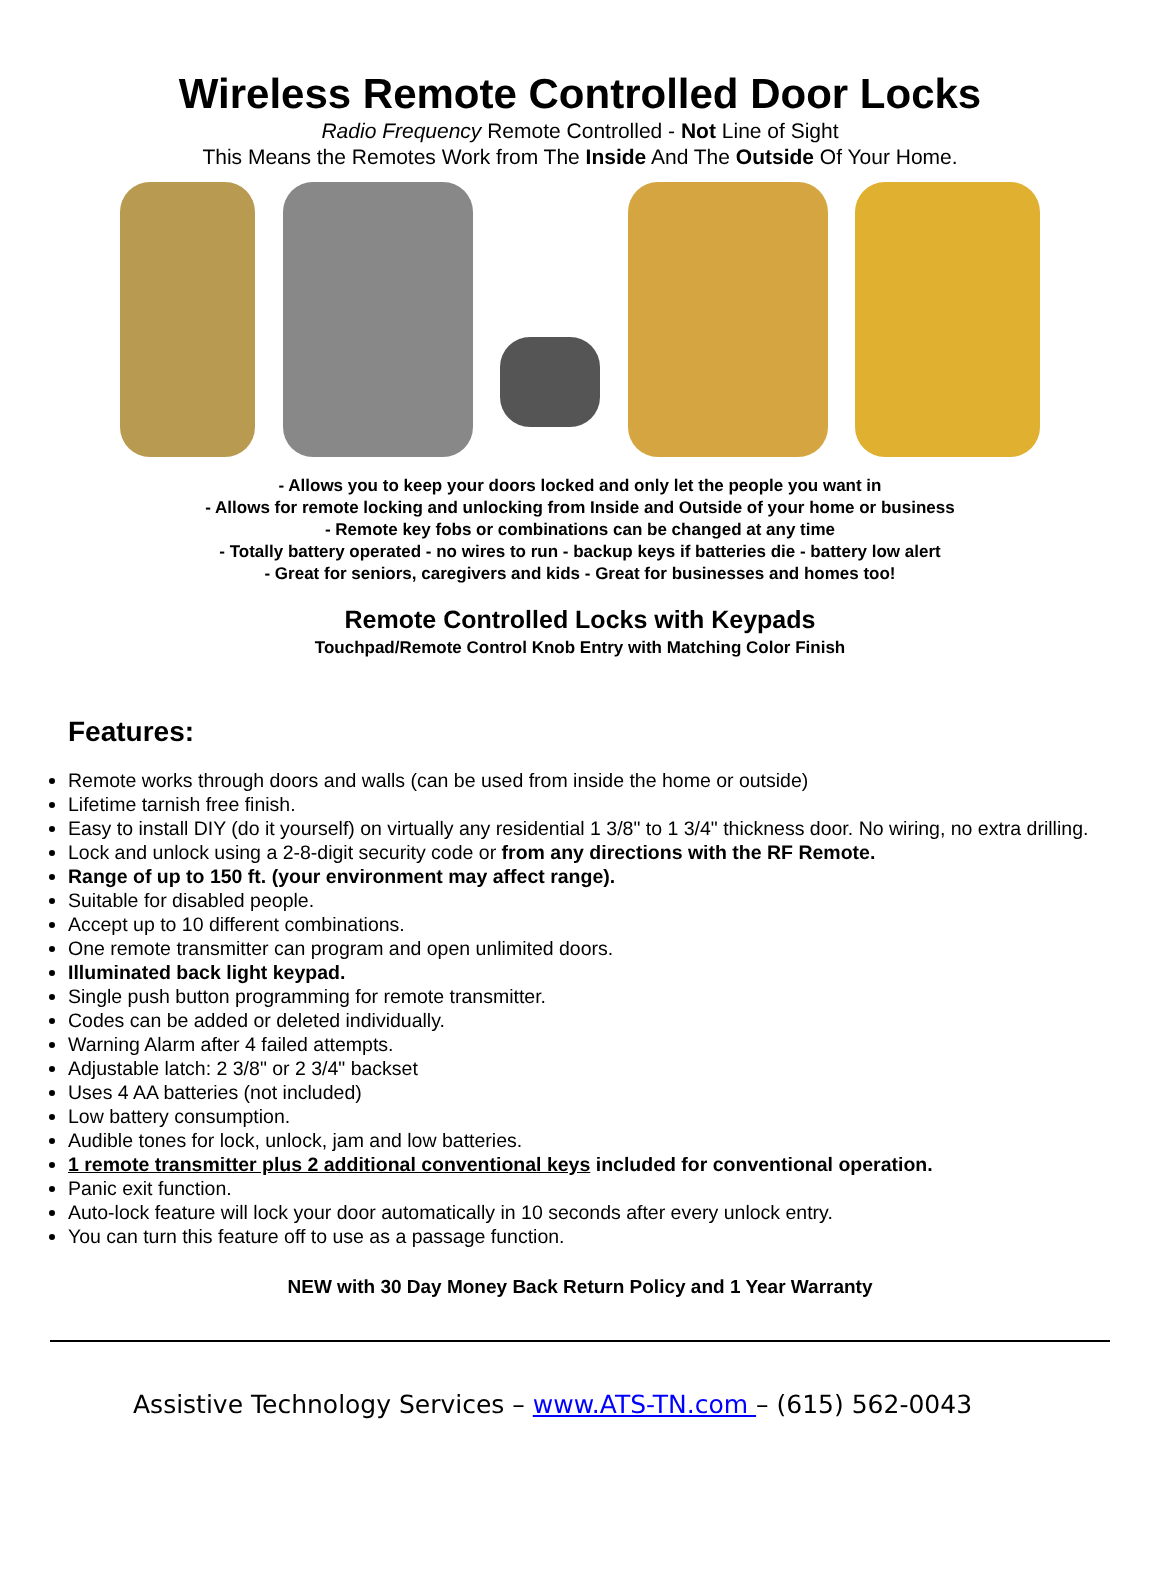Wireless Remote Controlled Door Locks
Radio Frequency Remote Controlled - Not Line of Sight
This Means the Remotes Work from The Inside And The Outside Of Your Home.
- Allows you to keep your doors locked and only let the people you want in
- Allows for remote locking and unlocking from Inside and Outside of your home or business
- Remote key fobs or combinations can be changed at any time
- Totally battery operated - no wires to run - backup keys if batteries die - battery low alert
- Great for seniors, caregivers and kids - Great for businesses and homes too!
Remote Controlled Locks with Keypads
Touchpad/Remote Control Knob Entry with Matching Color Finish
Features:
Remote works through doors and walls (can be used from inside the home or outside)
Lifetime tarnish free finish.
Easy to install DIY (do it yourself) on virtually any residential 1 3/8" to 1 3/4" thickness door. No wiring, no extra drilling.
Lock and unlock using a 2-8-digit security code or from any directions with the RF Remote.
Range of up to 150 ft. (your environment may affect range).
Suitable for disabled people.
Accept up to 10 different combinations.
One remote transmitter can program and open unlimited doors.
Illuminated back light keypad.
Single push button programming for remote transmitter.
Codes can be added or deleted individually.
Warning Alarm after 4 failed attempts.
Adjustable latch: 2 3/8" or 2 3/4" backset
Uses 4 AA batteries (not included)
Low battery consumption.
Audible tones for lock, unlock, jam and low batteries.
1 remote transmitter plus 2 additional conventional keys included for conventional operation.
Panic exit function.
Auto-lock feature will lock your door automatically in 10 seconds after every unlock entry.
You can turn this feature off to use as a passage function.
NEW with 30 Day Money Back Return Policy and 1 Year Warranty
Assistive Technology Services – www.ATS-TN.com – (615) 562-0043